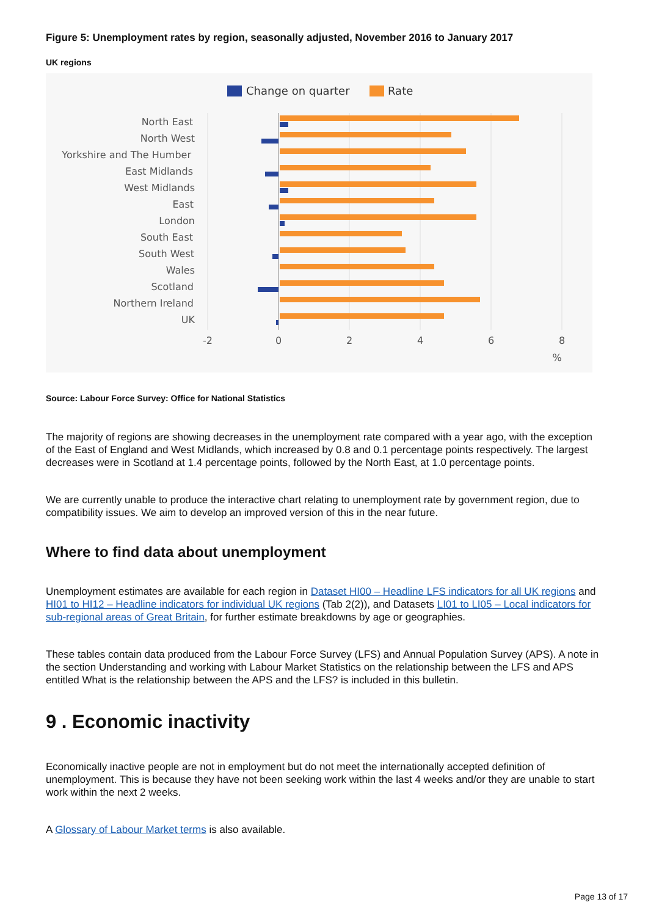Figure 5: Unemployment rates by region, seasonally adjusted, November 2016 to January 2017
UK regions
Change on quarter
Rate
North East
North West
Yorkshire and The Humber
East Midlands
West Midlands
East
London
South East
South West
Wales
Scotland
Northern Ireland
UK
-2
0
2
4
6
8
%
Source: Labour Force Survey: Office for National Statistics
The majority of regions are showing decreases in the unemployment rate compared with a year ago, with the exception of the East of England and West Midlands, which increased by 0.8 and 0.1 percentage points respectively. The largest decreases were in Scotland at 1.4 percentage points, followed by the North East, at 1.0 percentage points.
We are currently unable to produce the interactive chart relating to unemployment rate by government region, due to compatibility issues. We aim to develop an improved version of this in the near future.
Where to find data about unemployment
Unemployment estimates are available for each region in Dataset HI00 – Headline LFS indicators for all UK regions and HI01 to HI12 – Headline indicators for individual UK regions (Tab 2(2)), and Datasets LI01 to LI05 – Local indicators for sub-regional areas of Great Britain, for further estimate breakdowns by age or geographies.
These tables contain data produced from the Labour Force Survey (LFS) and Annual Population Survey (APS). A note in the section Understanding and working with Labour Market Statistics on the relationship between the LFS and APS entitled What is the relationship between the APS and the LFS? is included in this bulletin.
9 . Economic inactivity
Economically inactive people are not in employment but do not meet the internationally accepted definition of unemployment. This is because they have not been seeking work within the last 4 weeks and/or they are unable to start work within the next 2 weeks.
A Glossary of Labour Market terms is also available.
Page 13 of 17